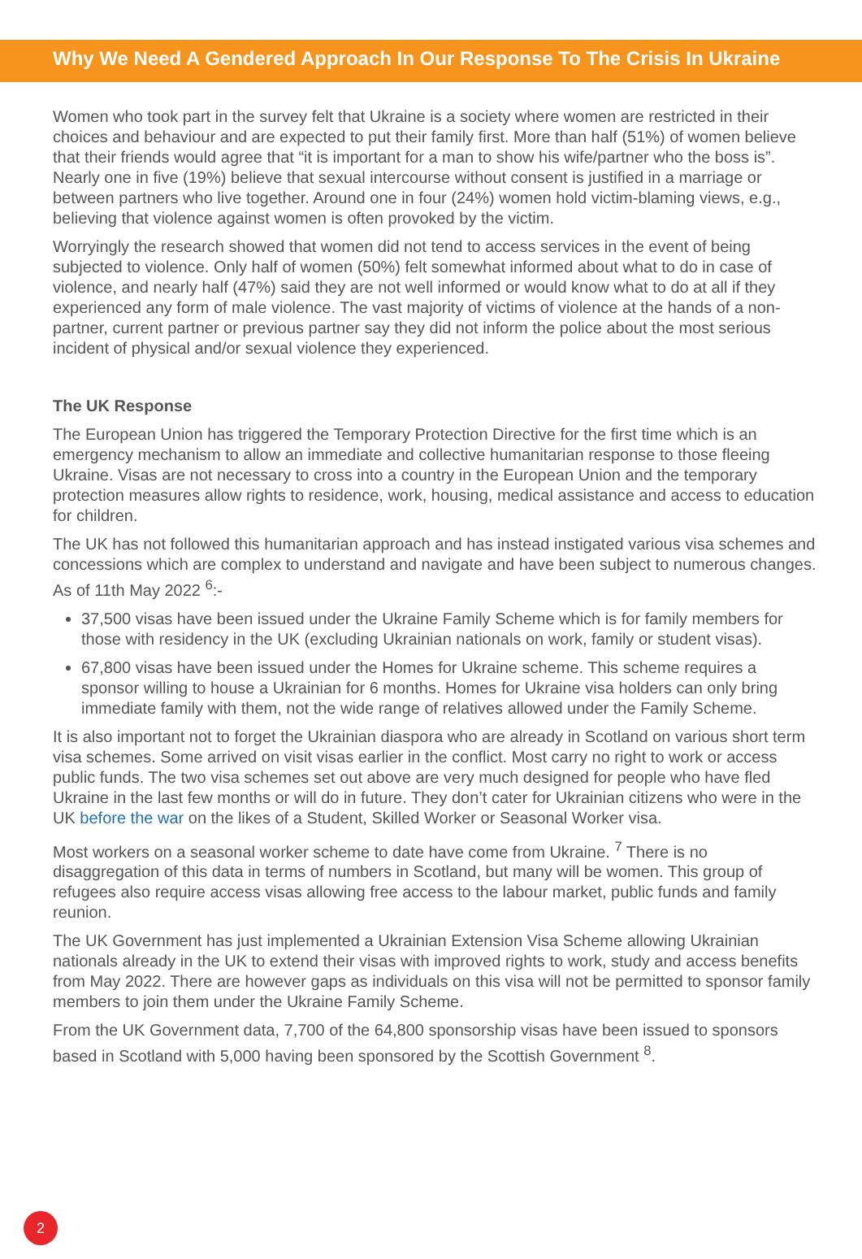Why We Need A Gendered Approach In Our Response To The Crisis In Ukraine
Women who took part in the survey felt that Ukraine is a society where women are restricted in their choices and behaviour and are expected to put their family first. More than half (51%) of women believe that their friends would agree that “it is important for a man to show his wife/partner who the boss is”. Nearly one in five (19%) believe that sexual intercourse without consent is justified in a marriage or between partners who live together. Around one in four (24%) women hold victim-blaming views, e.g., believing that violence against women is often provoked by the victim.
Worryingly the research showed that women did not tend to access services in the event of being subjected to violence. Only half of women (50%) felt somewhat informed about what to do in case of violence, and nearly half (47%) said they are not well informed or would know what to do at all if they experienced any form of male violence. The vast majority of victims of violence at the hands of a non-partner, current partner or previous partner say they did not inform the police about the most serious incident of physical and/or sexual violence they experienced.
The UK Response
The European Union has triggered the Temporary Protection Directive for the first time which is an emergency mechanism to allow an immediate and collective humanitarian response to those fleeing Ukraine. Visas are not necessary to cross into a country in the European Union and the temporary protection measures allow rights to residence, work, housing, medical assistance and access to education for children.
The UK has not followed this humanitarian approach and has instead instigated various visa schemes and concessions which are complex to understand and navigate and have been subject to numerous changes. As of 11th May 2022 <sup>6</sup>:-
37,500 visas have been issued under the Ukraine Family Scheme which is for family members for those with residency in the UK (excluding Ukrainian nationals on work, family or student visas).
67,800 visas have been issued under the Homes for Ukraine scheme. This scheme requires a sponsor willing to house a Ukrainian for 6 months. Homes for Ukraine visa holders can only bring immediate family with them, not the wide range of relatives allowed under the Family Scheme.
It is also important not to forget the Ukrainian diaspora who are already in Scotland on various short term visa schemes. Some arrived on visit visas earlier in the conflict. Most carry no right to work or access public funds. The two visa schemes set out above are very much designed for people who have fled Ukraine in the last few months or will do in future. They don’t cater for Ukrainian citizens who were in the UK before the war on the likes of a Student, Skilled Worker or Seasonal Worker visa.
Most workers on a seasonal worker scheme to date have come from Ukraine. <sup>7</sup> There is no disaggregation of this data in terms of numbers in Scotland, but many will be women. This group of refugees also require access visas allowing free access to the labour market, public funds and family reunion.
The UK Government has just implemented a Ukrainian Extension Visa Scheme allowing Ukrainian nationals already in the UK to extend their visas with improved rights to work, study and access benefits from May 2022. There are however gaps as individuals on this visa will not be permitted to sponsor family members to join them under the Ukraine Family Scheme.
From the UK Government data, 7,700 of the 64,800 sponsorship visas have been issued to sponsors based in Scotland with 5,000 having been sponsored by the Scottish Government <sup>8</sup>.
2